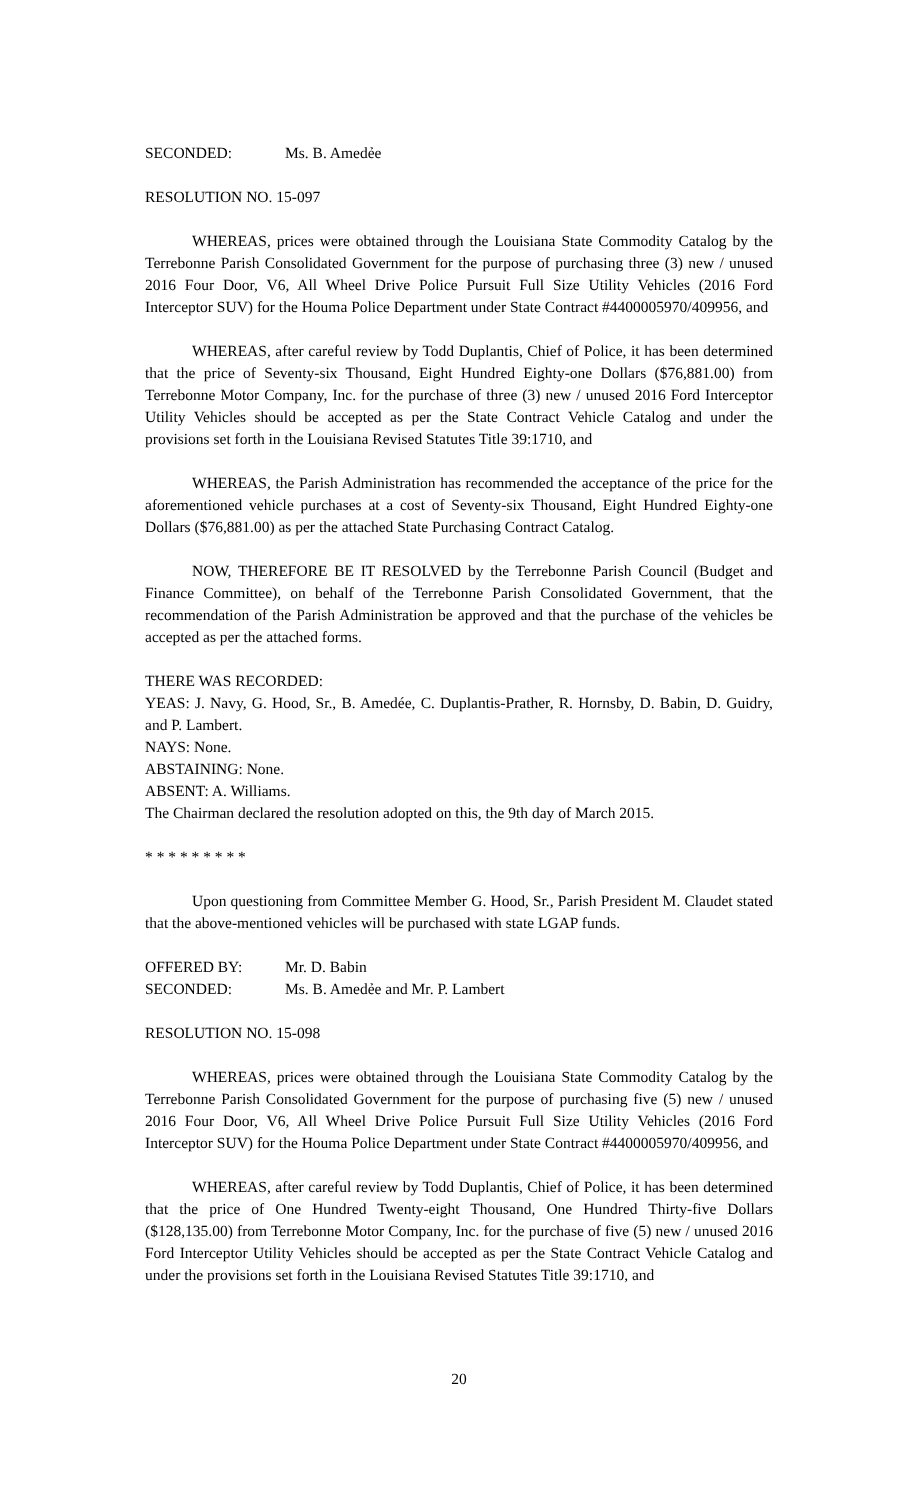SECONDED: Ms. B. Amedẻe
RESOLUTION NO. 15-097
WHEREAS, prices were obtained through the Louisiana State Commodity Catalog by the Terrebonne Parish Consolidated Government for the purpose of purchasing three (3) new / unused 2016 Four Door, V6, All Wheel Drive Police Pursuit Full Size Utility Vehicles (2016 Ford Interceptor SUV) for the Houma Police Department under State Contract #4400005970/409956, and
WHEREAS, after careful review by Todd Duplantis, Chief of Police, it has been determined that the price of Seventy-six Thousand, Eight Hundred Eighty-one Dollars ($76,881.00) from Terrebonne Motor Company, Inc. for the purchase of three (3) new / unused 2016 Ford Interceptor Utility Vehicles should be accepted as per the State Contract Vehicle Catalog and under the provisions set forth in the Louisiana Revised Statutes Title 39:1710, and
WHEREAS, the Parish Administration has recommended the acceptance of the price for the aforementioned vehicle purchases at a cost of Seventy-six Thousand, Eight Hundred Eighty-one Dollars ($76,881.00) as per the attached State Purchasing Contract Catalog.
NOW, THEREFORE BE IT RESOLVED by the Terrebonne Parish Council (Budget and Finance Committee), on behalf of the Terrebonne Parish Consolidated Government, that the recommendation of the Parish Administration be approved and that the purchase of the vehicles be accepted as per the attached forms.
THERE WAS RECORDED:
YEAS: J. Navy, G. Hood, Sr., B. Amedée, C. Duplantis-Prather, R. Hornsby, D. Babin, D. Guidry, and P. Lambert.
NAYS: None.
ABSTAINING: None.
ABSENT: A. Williams.
The Chairman declared the resolution adopted on this, the 9th day of March 2015.
* * * * * * * * *
Upon questioning from Committee Member G. Hood, Sr., Parish President M. Claudet stated that the above-mentioned vehicles will be purchased with state LGAP funds.
OFFERED BY: Mr. D. Babin
SECONDED: Ms. B. Amedẻe and Mr. P. Lambert
RESOLUTION NO. 15-098
WHEREAS, prices were obtained through the Louisiana State Commodity Catalog by the Terrebonne Parish Consolidated Government for the purpose of purchasing five (5) new / unused 2016 Four Door, V6, All Wheel Drive Police Pursuit Full Size Utility Vehicles (2016 Ford Interceptor SUV) for the Houma Police Department under State Contract #4400005970/409956, and
WHEREAS, after careful review by Todd Duplantis, Chief of Police, it has been determined that the price of One Hundred Twenty-eight Thousand, One Hundred Thirty-five Dollars ($128,135.00) from Terrebonne Motor Company, Inc. for the purchase of five (5) new / unused 2016 Ford Interceptor Utility Vehicles should be accepted as per the State Contract Vehicle Catalog and under the provisions set forth in the Louisiana Revised Statutes Title 39:1710, and
20